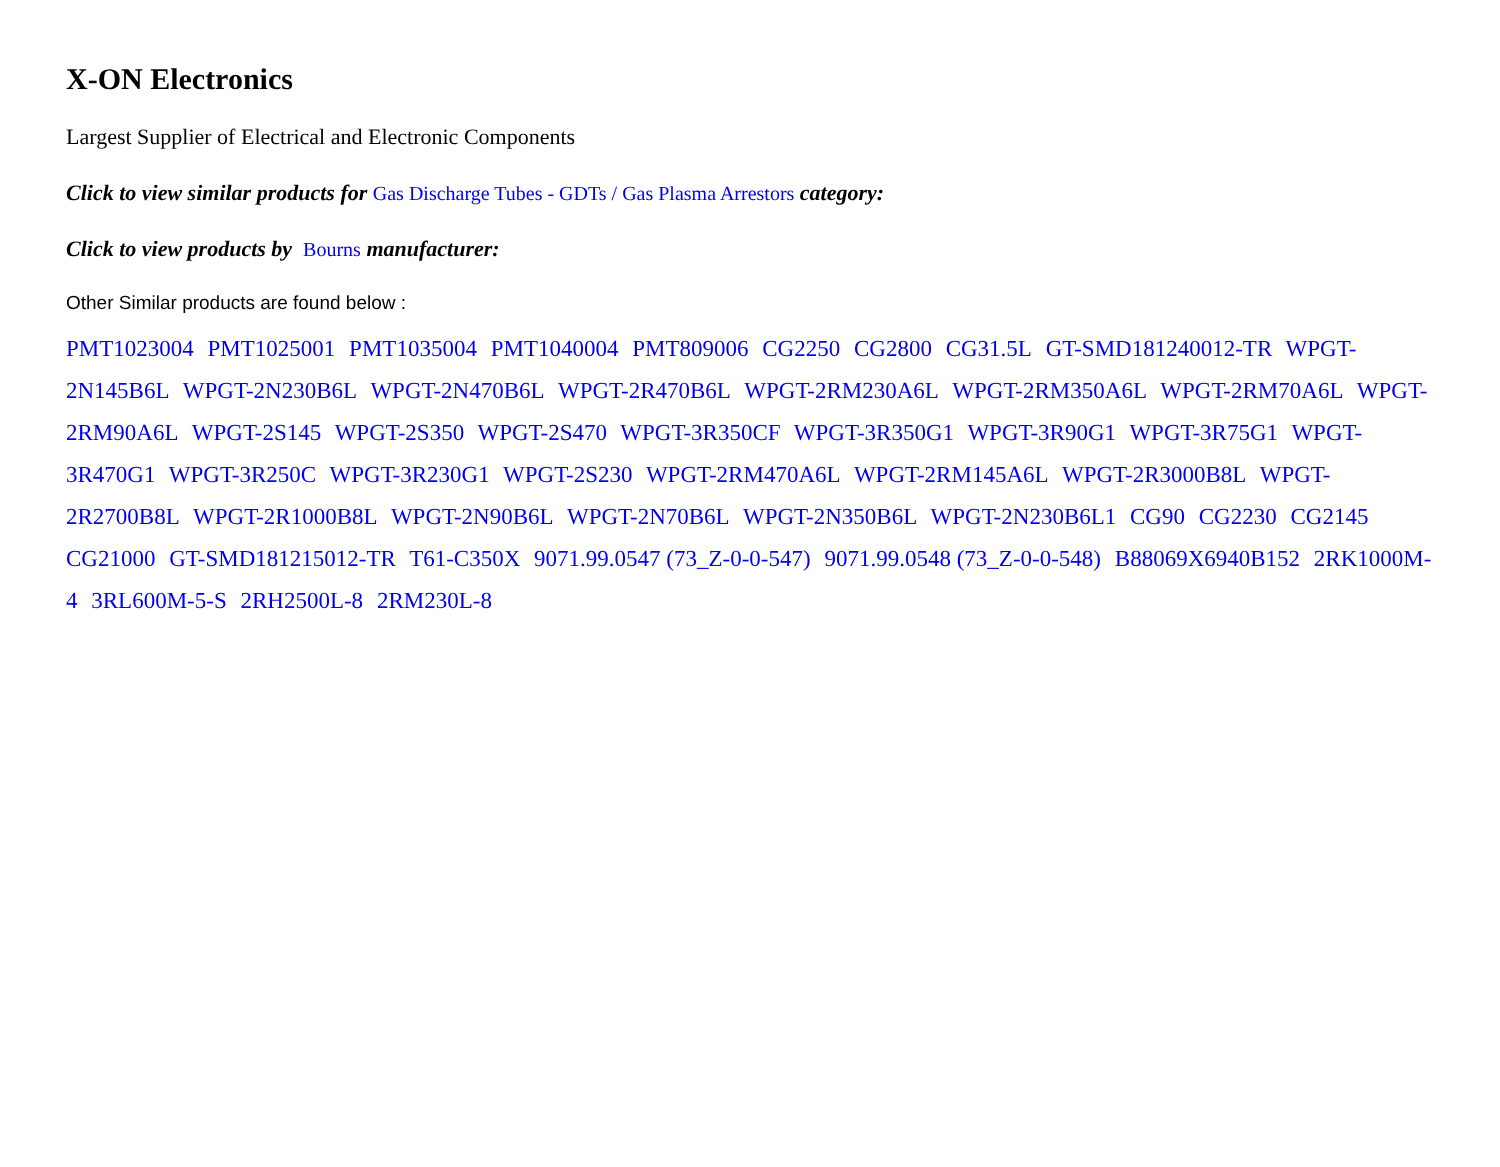X-ON Electronics
Largest Supplier of Electrical and Electronic Components
Click to view similar products for Gas Discharge Tubes - GDTs / Gas Plasma Arrestors category:
Click to view products by Bourns manufacturer:
Other Similar products are found below :
PMT1023004 PMT1025001 PMT1035004 PMT1040004 PMT809006 CG2250 CG2800 CG31.5L GT-SMD181240012-TR WPGT-2N145B6L WPGT-2N230B6L WPGT-2N470B6L WPGT-2R470B6L WPGT-2RM230A6L WPGT-2RM350A6L WPGT-2RM70A6L WPGT-2RM90A6L WPGT-2S145 WPGT-2S350 WPGT-2S470 WPGT-3R350CF WPGT-3R350G1 WPGT-3R90G1 WPGT-3R75G1 WPGT-3R470G1 WPGT-3R250C WPGT-3R230G1 WPGT-2S230 WPGT-2RM470A6L WPGT-2RM145A6L WPGT-2R3000B8L WPGT-2R2700B8L WPGT-2R1000B8L WPGT-2N90B6L WPGT-2N70B6L WPGT-2N350B6L WPGT-2N230B6L1 CG90 CG2230 CG2145 CG21000 GT-SMD181215012-TR T61-C350X 9071.99.0547 (73_Z-0-0-547) 9071.99.0548 (73_Z-0-0-548) B88069X6940B152 2RK1000M-4 3RL600M-5-S 2RH2500L-8 2RM230L-8